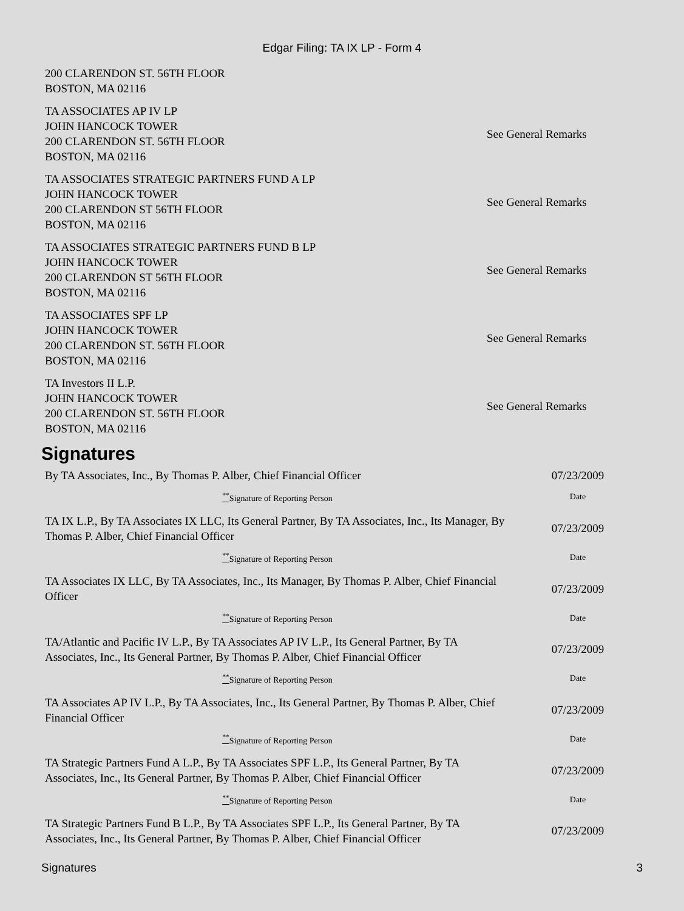Edgar Filing: TA IX LP - Form 4
| 200 CLARENDON ST. 56TH FLOOR BOSTON, MA 02116 | |
| TA ASSOCIATES AP IV LP JOHN HANCOCK TOWER 200 CLARENDON ST. 56TH FLOOR BOSTON, MA 02116 | See General Remarks |
| TA ASSOCIATES STRATEGIC PARTNERS FUND A LP JOHN HANCOCK TOWER 200 CLARENDON ST 56TH FLOOR BOSTON, MA 02116 | See General Remarks |
| TA ASSOCIATES STRATEGIC PARTNERS FUND B LP JOHN HANCOCK TOWER 200 CLARENDON ST 56TH FLOOR BOSTON, MA 02116 | See General Remarks |
| TA ASSOCIATES SPF LP JOHN HANCOCK TOWER 200 CLARENDON ST. 56TH FLOOR BOSTON, MA 02116 | See General Remarks |
| TA Investors II L.P. JOHN HANCOCK TOWER 200 CLARENDON ST. 56TH FLOOR BOSTON, MA 02116 | See General Remarks |
Signatures
| By TA Associates, Inc., By Thomas P. Alber, Chief Financial Officer | 07/23/2009 |
| <sup>**</sup> Signature of Reporting Person | Date |
| TA IX L.P., By TA Associates IX LLC, Its General Partner, By TA Associates, Inc., Its Manager, By Thomas P. Alber, Chief Financial Officer | 07/23/2009 |
| <sup>**</sup> Signature of Reporting Person | Date |
| TA Associates IX LLC, By TA Associates, Inc., Its Manager, By Thomas P. Alber, Chief Financial Officer | 07/23/2009 |
| <sup>**</sup> Signature of Reporting Person | Date |
| TA/Atlantic and Pacific IV L.P., By TA Associates AP IV L.P., Its General Partner, By TA Associates, Inc., Its General Partner, By Thomas P. Alber, Chief Financial Officer | 07/23/2009 |
| <sup>**</sup> Signature of Reporting Person | Date |
| TA Associates AP IV L.P., By TA Associates, Inc., Its General Partner, By Thomas P. Alber, Chief Financial Officer | 07/23/2009 |
| <sup>**</sup> Signature of Reporting Person | Date |
| TA Strategic Partners Fund A L.P., By TA Associates SPF L.P., Its General Partner, By TA Associates, Inc., Its General Partner, By Thomas P. Alber, Chief Financial Officer | 07/23/2009 |
| <sup>**</sup> Signature of Reporting Person | Date |
| TA Strategic Partners Fund B L.P., By TA Associates SPF L.P., Its General Partner, By TA Associates, Inc., Its General Partner, By Thomas P. Alber, Chief Financial Officer | 07/23/2009 |
Signatures 3